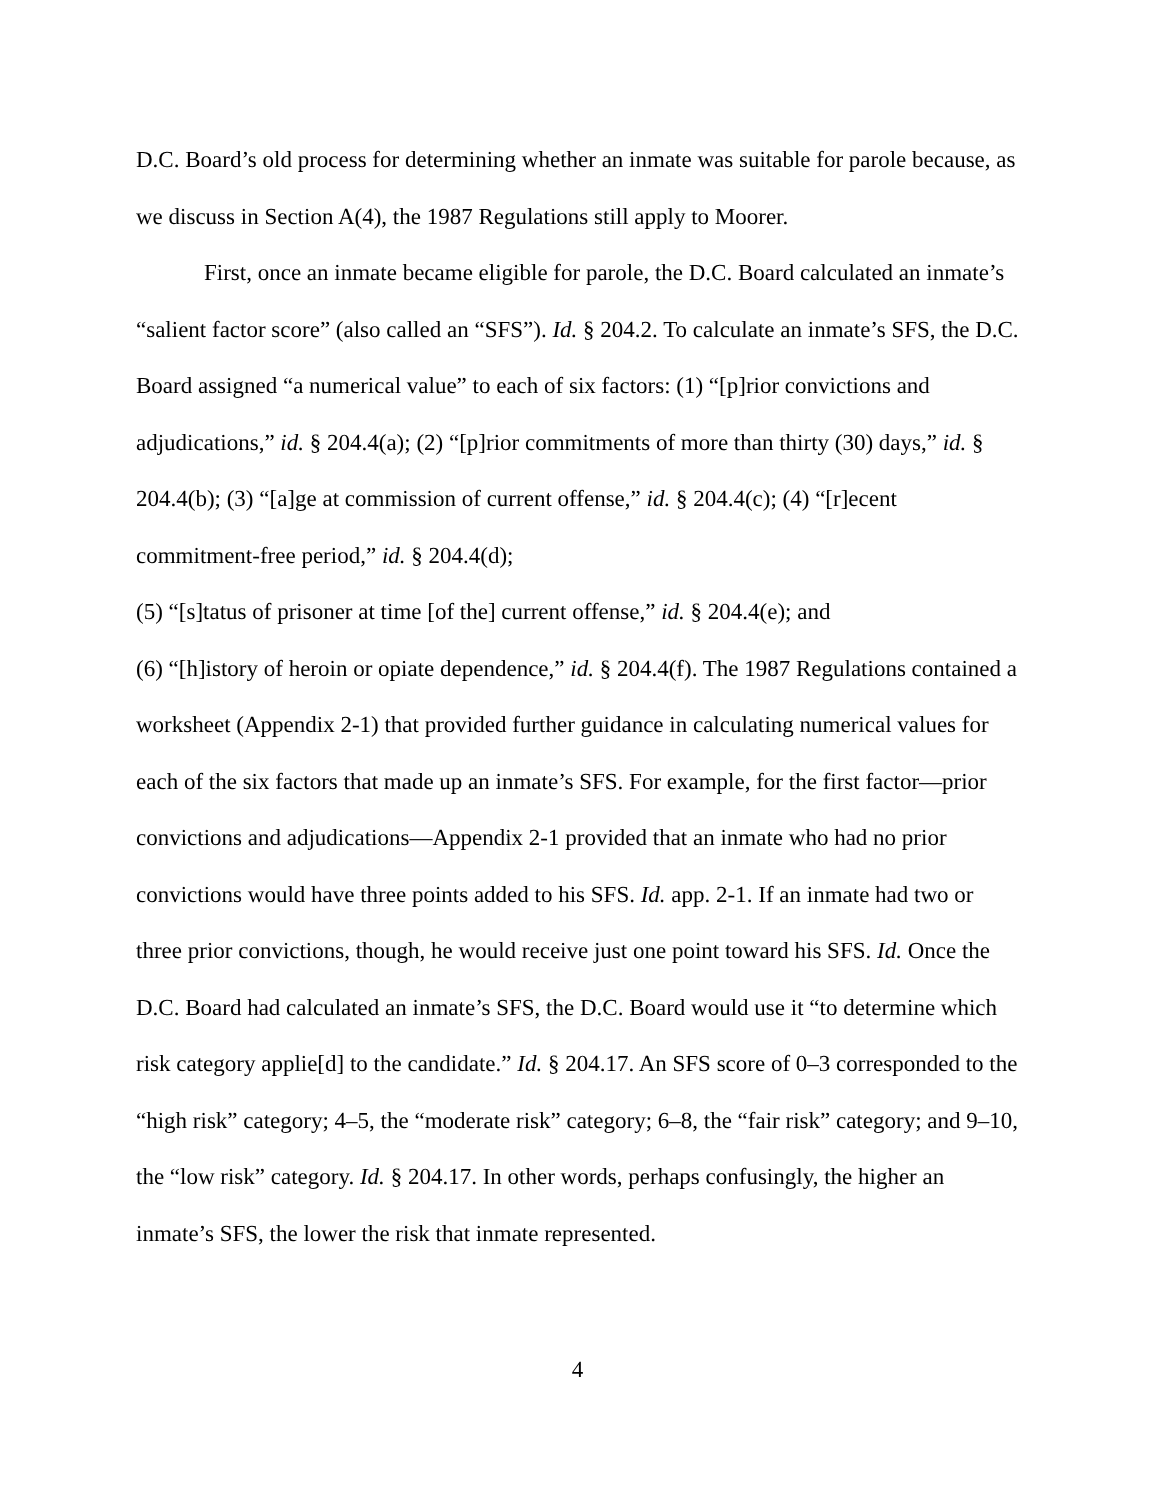D.C. Board’s old process for determining whether an inmate was suitable for parole because, as we discuss in Section A(4), the 1987 Regulations still apply to Moorer.
First, once an inmate became eligible for parole, the D.C. Board calculated an inmate’s “salient factor score” (also called an “SFS”). Id. § 204.2. To calculate an inmate’s SFS, the D.C. Board assigned “a numerical value” to each of six factors: (1) “[p]rior convictions and adjudications,” id. § 204.4(a); (2) “[p]rior commitments of more than thirty (30) days,” id. § 204.4(b); (3) “[a]ge at commission of current offense,” id. § 204.4(c); (4) “[r]ecent commitment-free period,” id. § 204.4(d);
(5) “[s]tatus of prisoner at time [of the] current offense,” id. § 204.4(e); and
(6) “[h]istory of heroin or opiate dependence,” id. § 204.4(f). The 1987 Regulations contained a worksheet (Appendix 2-1) that provided further guidance in calculating numerical values for each of the six factors that made up an inmate’s SFS. For example, for the first factor—prior convictions and adjudications—Appendix 2-1 provided that an inmate who had no prior convictions would have three points added to his SFS. Id. app. 2-1. If an inmate had two or three prior convictions, though, he would receive just one point toward his SFS. Id. Once the D.C. Board had calculated an inmate’s SFS, the D.C. Board would use it “to determine which risk category applie[d] to the candidate.” Id. § 204.17. An SFS score of 0–3 corresponded to the “high risk” category; 4–5, the “moderate risk” category; 6–8, the “fair risk” category; and 9–10, the “low risk” category. Id. § 204.17. In other words, perhaps confusingly, the higher an inmate’s SFS, the lower the risk that inmate represented.
4